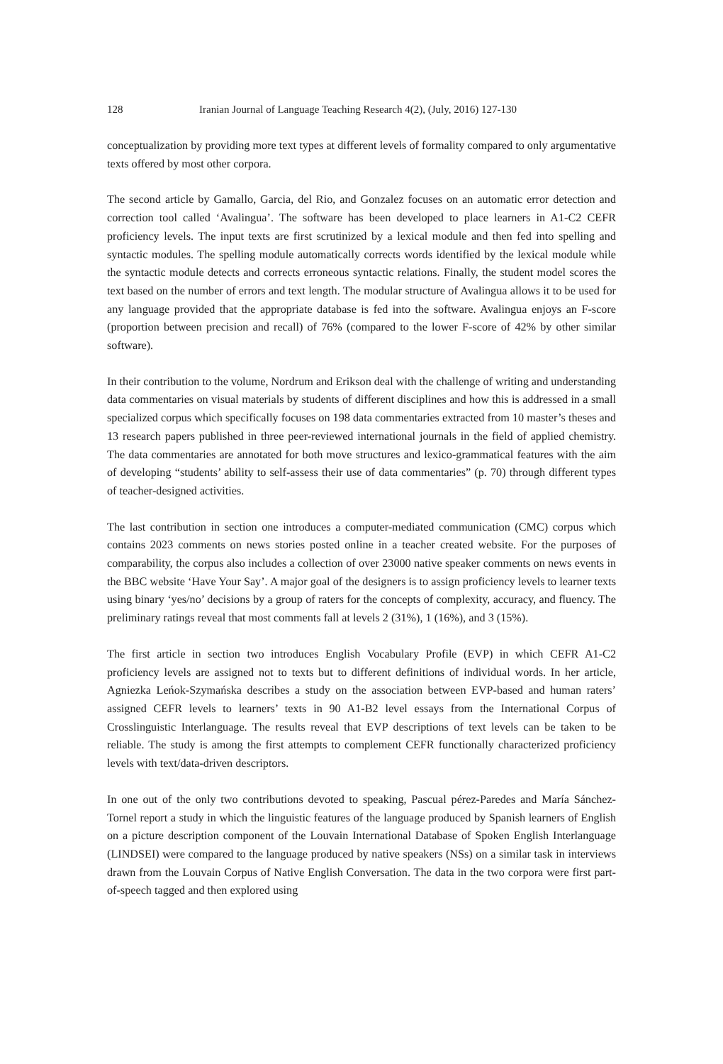128 Iranian Journal of Language Teaching Research 4(2), (July, 2016) 127-130
conceptualization by providing more text types at different levels of formality compared to only argumentative texts offered by most other corpora.
The second article by Gamallo, Garcia, del Rio, and Gonzalez focuses on an automatic error detection and correction tool called ‘Avalingua’. The software has been developed to place learners in A1-C2 CEFR proficiency levels. The input texts are first scrutinized by a lexical module and then fed into spelling and syntactic modules. The spelling module automatically corrects words identified by the lexical module while the syntactic module detects and corrects erroneous syntactic relations. Finally, the student model scores the text based on the number of errors and text length. The modular structure of Avalingua allows it to be used for any language provided that the appropriate database is fed into the software. Avalingua enjoys an F-score (proportion between precision and recall) of 76% (compared to the lower F-score of 42% by other similar software).
In their contribution to the volume, Nordrum and Erikson deal with the challenge of writing and understanding data commentaries on visual materials by students of different disciplines and how this is addressed in a small specialized corpus which specifically focuses on 198 data commentaries extracted from 10 master’s theses and 13 research papers published in three peer-reviewed international journals in the field of applied chemistry. The data commentaries are annotated for both move structures and lexico-grammatical features with the aim of developing “students’ ability to self-assess their use of data commentaries” (p. 70) through different types of teacher-designed activities.
The last contribution in section one introduces a computer-mediated communication (CMC) corpus which contains 2023 comments on news stories posted online in a teacher created website. For the purposes of comparability, the corpus also includes a collection of over 23000 native speaker comments on news events in the BBC website ‘Have Your Say’. A major goal of the designers is to assign proficiency levels to learner texts using binary ‘yes/no’ decisions by a group of raters for the concepts of complexity, accuracy, and fluency. The preliminary ratings reveal that most comments fall at levels 2 (31%), 1 (16%), and 3 (15%).
The first article in section two introduces English Vocabulary Profile (EVP) in which CEFR A1-C2 proficiency levels are assigned not to texts but to different definitions of individual words. In her article, Agniezka Leńok-Szymańska describes a study on the association between EVP-based and human raters’ assigned CEFR levels to learners’ texts in 90 A1-B2 level essays from the International Corpus of Crosslinguistic Interlanguage. The results reveal that EVP descriptions of text levels can be taken to be reliable. The study is among the first attempts to complement CEFR functionally characterized proficiency levels with text/data-driven descriptors.
In one out of the only two contributions devoted to speaking, Pascual pérez-Paredes and María Sánchez-Tornel report a study in which the linguistic features of the language produced by Spanish learners of English on a picture description component of the Louvain International Database of Spoken English Interlanguage (LINDSEI) were compared to the language produced by native speakers (NSs) on a similar task in interviews drawn from the Louvain Corpus of Native English Conversation. The data in the two corpora were first part-of-speech tagged and then explored using